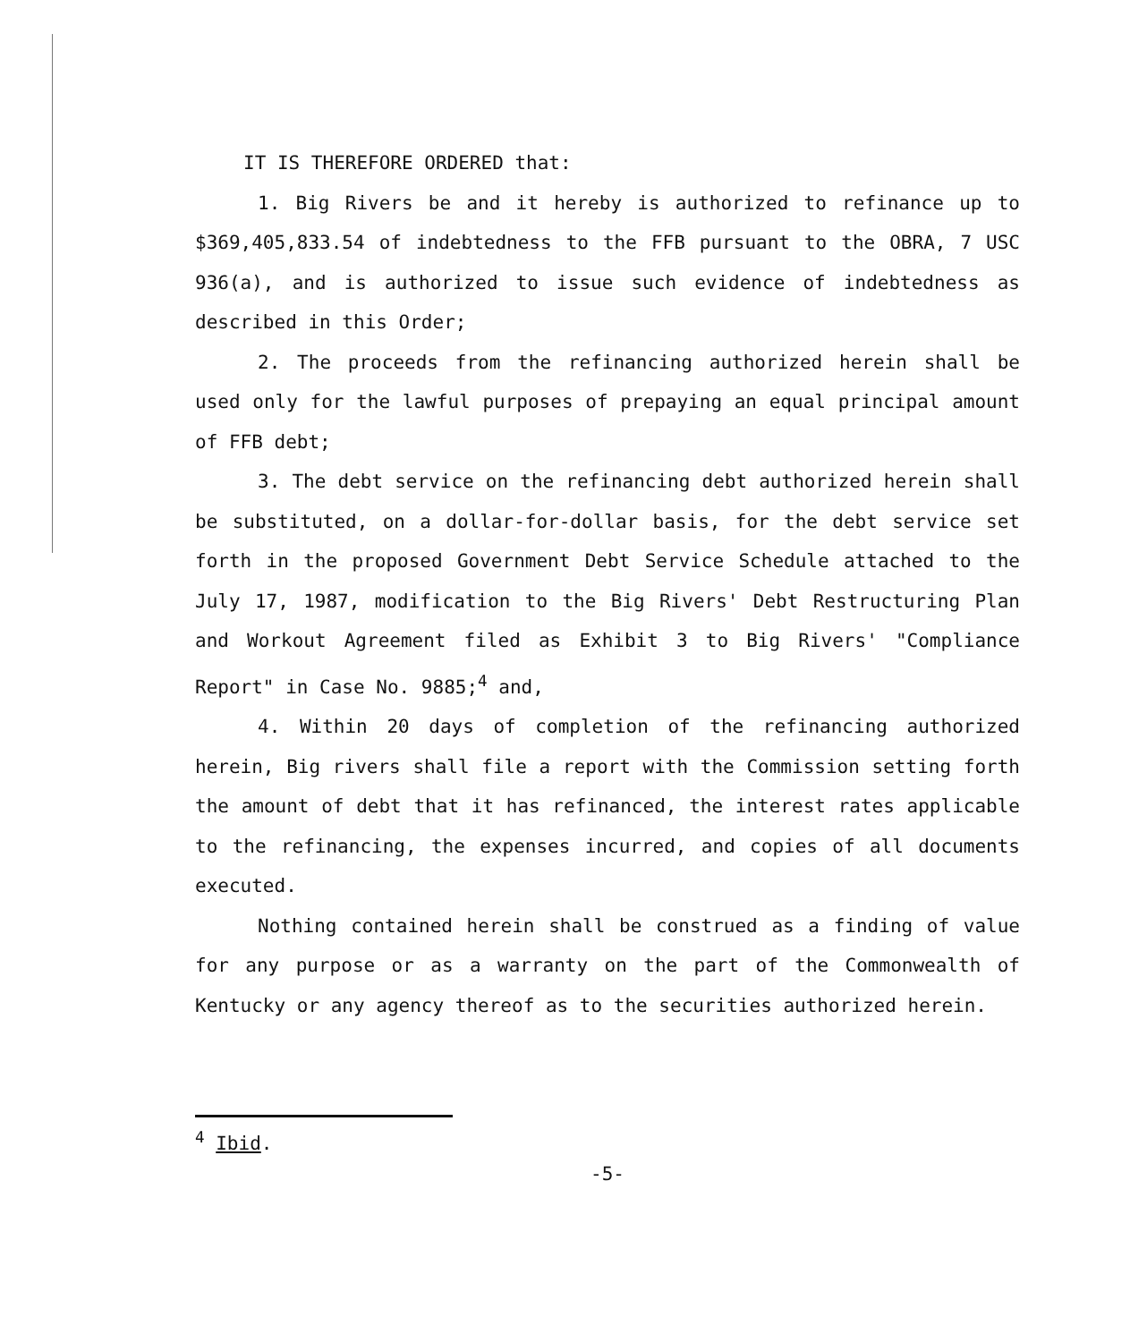IT IS THEREFORE ORDERED that:
1. Big Rivers be and it hereby is authorized to refinance up to $369,405,833.54 of indebtedness to the FFB pursuant to the OBRA, 7 USC 936(a), and is authorized to issue such evidence of indebtedness as described in this Order;
2. The proceeds from the refinancing authorized herein shall be used only for the lawful purposes of prepaying an equal principal amount of FFB debt;
3. The debt service on the refinancing debt authorized herein shall be substituted, on a dollar-for-dollar basis, for the debt service set forth in the proposed Government Debt Service Schedule attached to the July 17, 1987, modification to the Big Rivers' Debt Restructuring Plan and Workout Agreement filed as Exhibit 3 to Big Rivers' "Compliance Report" in Case No. 9885;<sup>4</sup> and,
4. Within 20 days of completion of the refinancing authorized herein, Big rivers shall file a report with the Commission setting forth the amount of debt that it has refinanced, the interest rates applicable to the refinancing, the expenses incurred, and copies of all documents executed.
Nothing contained herein shall be construed as a finding of value for any purpose or as a warranty on the part of the Commonwealth of Kentucky or any agency thereof as to the securities authorized herein.
<sup>4</sup> Ibid.
-5-